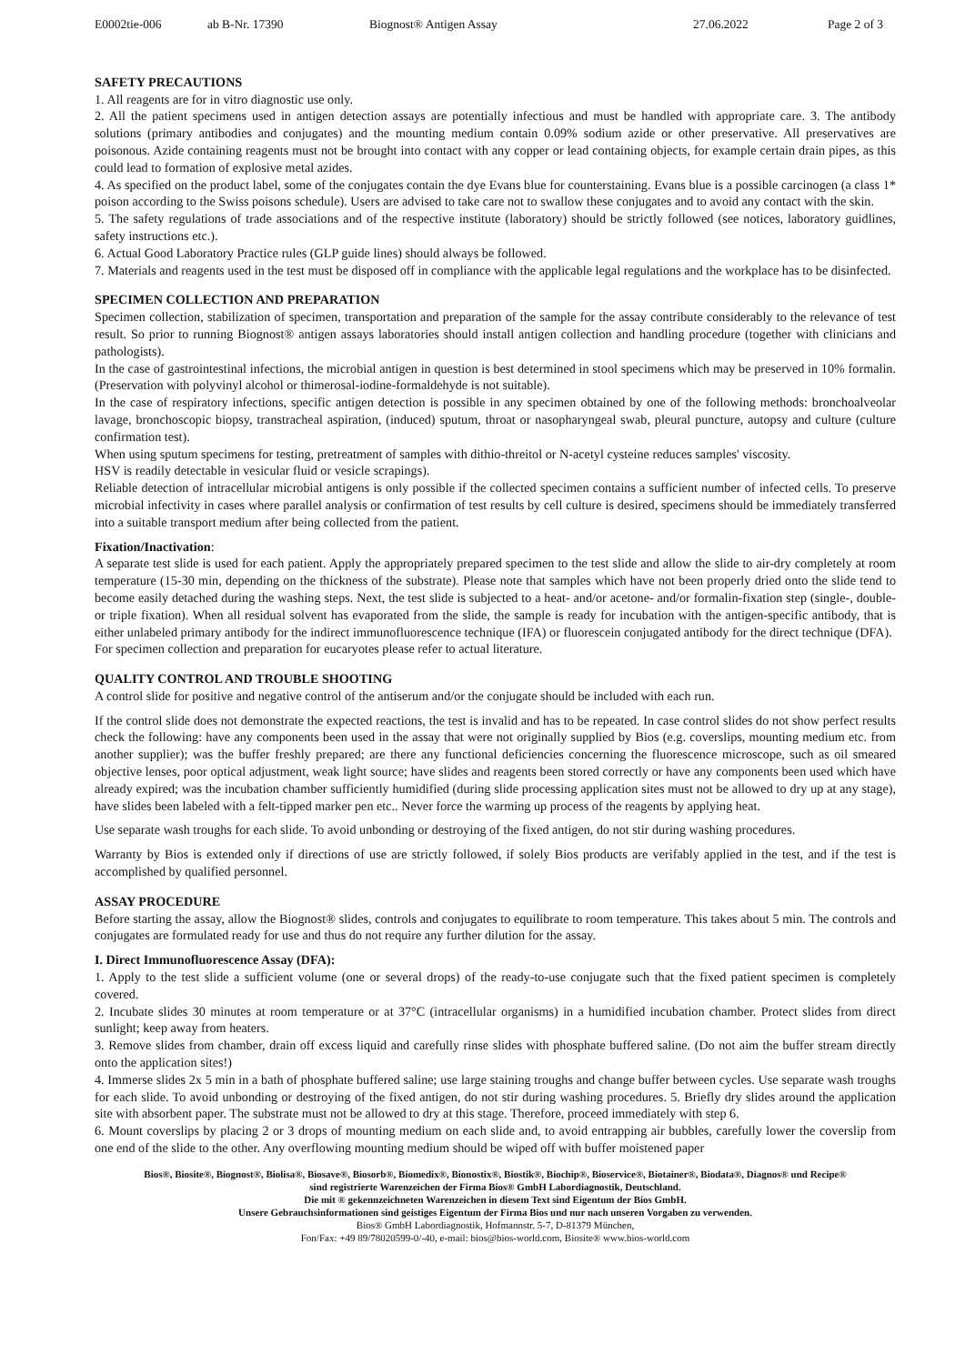E0002tie-006 ab B-Nr. 17390 Biognost® Antigen Assay 27.06.2022 Page 2 of 3
SAFETY PRECAUTIONS
1. All reagents are for in vitro diagnostic use only.
2. All the patient specimens used in antigen detection assays are potentially infectious and must be handled with appropriate care. 3. The antibody solutions (primary antibodies and conjugates) and the mounting medium contain 0.09% sodium azide or other preservative. All preservatives are poisonous. Azide containing reagents must not be brought into contact with any copper or lead containing objects, for example certain drain pipes, as this could lead to formation of explosive metal azides.
4. As specified on the product label, some of the conjugates contain the dye Evans blue for counterstaining. Evans blue is a possible carcinogen (a class 1* poison according to the Swiss poisons schedule). Users are advised to take care not to swallow these conjugates and to avoid any contact with the skin.
5. The safety regulations of trade associations and of the respective institute (laboratory) should be strictly followed (see notices, laboratory guidlines, safety instructions etc.).
6. Actual Good Laboratory Practice rules (GLP guide lines) should always be followed.
7. Materials and reagents used in the test must be disposed off in compliance with the applicable legal regulations and the workplace has to be disinfected.
SPECIMEN COLLECTION AND PREPARATION
Specimen collection, stabilization of specimen, transportation and preparation of the sample for the assay contribute considerably to the relevance of test result. So prior to running Biognost® antigen assays laboratories should install antigen collection and handling procedure (together with clinicians and pathologists).
In the case of gastrointestinal infections, the microbial antigen in question is best determined in stool specimens which may be preserved in 10% formalin. (Preservation with polyvinyl alcohol or thimerosal-iodine-formaldehyde is not suitable).
In the case of respiratory infections, specific antigen detection is possible in any specimen obtained by one of the following methods: bronchoalveolar lavage, bronchoscopic biopsy, transtracheal aspiration, (induced) sputum, throat or nasopharyngeal swab, pleural puncture, autopsy and culture (culture confirmation test).
When using sputum specimens for testing, pretreatment of samples with dithio-threitol or N-acetyl cysteine reduces samples' viscosity.
HSV is readily detectable in vesicular fluid or vesicle scrapings).
Reliable detection of intracellular microbial antigens is only possible if the collected specimen contains a sufficient number of infected cells. To preserve microbial infectivity in cases where parallel analysis or confirmation of test results by cell culture is desired, specimens should be immediately transferred into a suitable transport medium after being collected from the patient.
Fixation/Inactivation:
A separate test slide is used for each patient. Apply the appropriately prepared specimen to the test slide and allow the slide to air-dry completely at room temperature (15-30 min, depending on the thickness of the substrate). Please note that samples which have not been properly dried onto the slide tend to become easily detached during the washing steps. Next, the test slide is subjected to a heat- and/or acetone- and/or formalin-fixation step (single-, double- or triple fixation). When all residual solvent has evaporated from the slide, the sample is ready for incubation with the antigen-specific antibody, that is either unlabeled primary antibody for the indirect immunofluorescence technique (IFA) or fluorescein conjugated antibody for the direct technique (DFA).
For specimen collection and preparation for eucaryotes please refer to actual literature.
QUALITY CONTROL AND TROUBLE SHOOTING
A control slide for positive and negative control of the antiserum and/or the conjugate should be included with each run.
If the control slide does not demonstrate the expected reactions, the test is invalid and has to be repeated. In case control slides do not show perfect results check the following: have any components been used in the assay that were not originally supplied by Bios (e.g. coverslips, mounting medium etc. from another supplier); was the buffer freshly prepared; are there any functional deficiencies concerning the fluorescence microscope, such as oil smeared objective lenses, poor optical adjustment, weak light source; have slides and reagents been stored correctly or have any components been used which have already expired; was the incubation chamber sufficiently humidified (during slide processing application sites must not be allowed to dry up at any stage), have slides been labeled with a felt-tipped marker pen etc.. Never force the warming up process of the reagents by applying heat.
Use separate wash troughs for each slide. To avoid unbonding or destroying of the fixed antigen, do not stir during washing procedures.
Warranty by Bios is extended only if directions of use are strictly followed, if solely Bios products are verifably applied in the test, and if the test is accomplished by qualified personnel.
ASSAY PROCEDURE
Before starting the assay, allow the Biognost® slides, controls and conjugates to equilibrate to room temperature. This takes about 5 min. The controls and conjugates are formulated ready for use and thus do not require any further dilution for the assay.
I. Direct Immunofluorescence Assay (DFA):
1. Apply to the test slide a sufficient volume (one or several drops) of the ready-to-use conjugate such that the fixed patient specimen is completely covered.
2. Incubate slides 30 minutes at room temperature or at 37°C (intracellular organisms) in a humidified incubation chamber. Protect slides from direct sunlight; keep away from heaters.
3. Remove slides from chamber, drain off excess liquid and carefully rinse slides with phosphate buffered saline. (Do not aim the buffer stream directly onto the application sites!)
4. Immerse slides 2x 5 min in a bath of phosphate buffered saline; use large staining troughs and change buffer between cycles. Use separate wash troughs for each slide. To avoid unbonding or destroying of the fixed antigen, do not stir during washing procedures. 5. Briefly dry slides around the application site with absorbent paper. The substrate must not be allowed to dry at this stage. Therefore, proceed immediately with step 6.
6. Mount coverslips by placing 2 or 3 drops of mounting medium on each slide and, to avoid entrapping air bubbles, carefully lower the coverslip from one end of the slide to the other. Any overflowing mounting medium should be wiped off with buffer moistened paper
Bios®, Biosite®, Biognost®, Biolisa®, Biosave®, Biosorb®, Biomedix®, Bionostix®, Biostik®, Biochip®, Bioservice®, Biotainer®, Biodata®, Diagnos® und Recipe®
sind registrierte Warenzeichen der Firma Bios® GmbH Labordiagnostik, Deutschland.
Die mit ® gekennzeichneten Warenzeichen in diesem Text sind Eigentum der Bios GmbH.
Unsere Gebrauchsinformationen sind geistiges Eigentum der Firma Bios und nur nach unseren Vorgaben zu verwenden.
Bios® GmbH Labordiagnostik, Hofmannstr. 5-7, D-81379 München,
Fon/Fax: +49 89/78020599-0/-40, e-mail: bios@bios-world.com, Biosite® www.bios-world.com